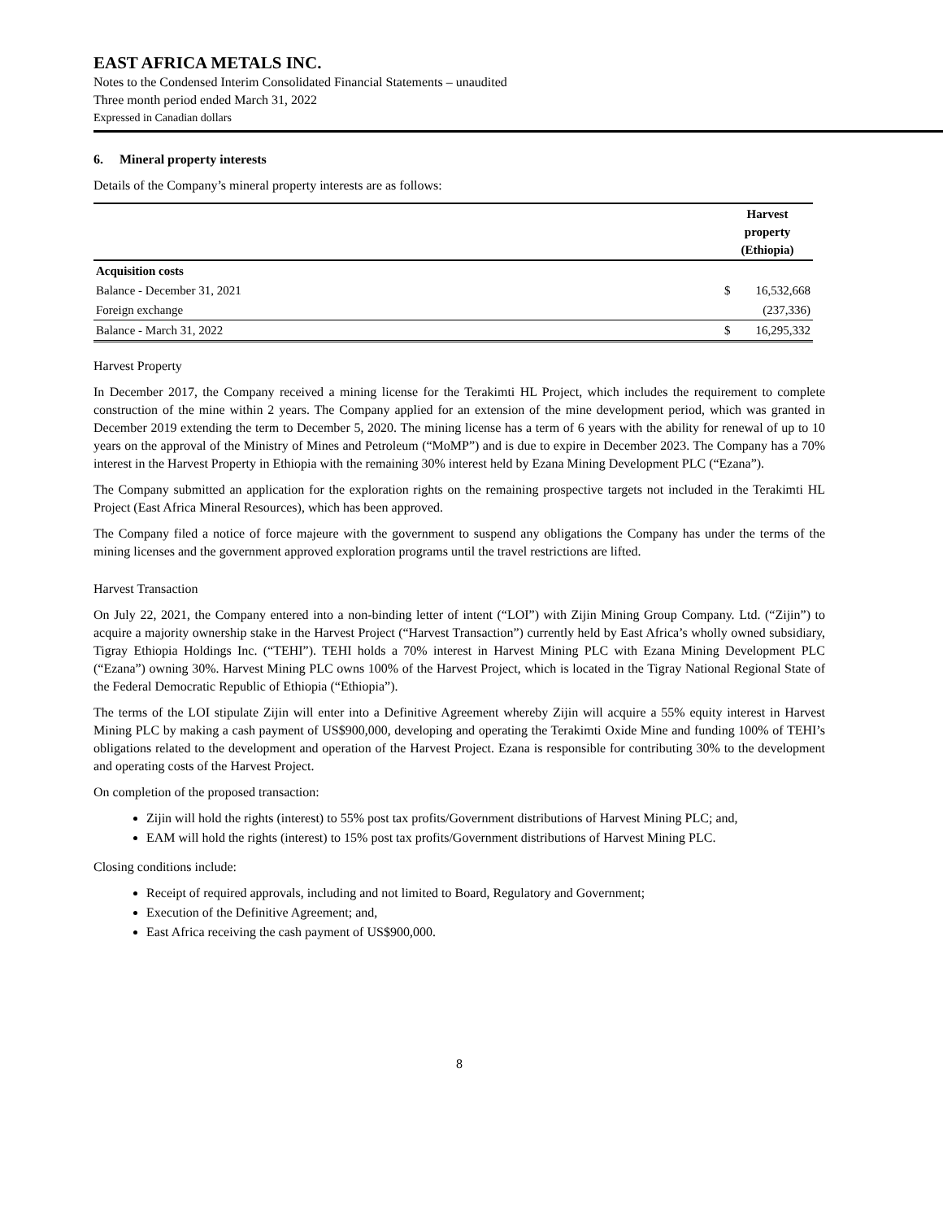EAST AFRICA METALS INC.
Notes to the Condensed Interim Consolidated Financial Statements – unaudited
Three month period ended March 31, 2022
Expressed in Canadian dollars
6. Mineral property interests
Details of the Company’s mineral property interests are as follows:
| | Harvest property (Ethiopia) | |
| Acquisition costs | | |
| Balance - December 31, 2021 | $ | 16,532,668 |
| Foreign exchange | | (237,336) |
| Balance - March 31, 2022 | $ | 16,295,332 |
Harvest Property
In December 2017, the Company received a mining license for the Terakimti HL Project, which includes the requirement to complete construction of the mine within 2 years. The Company applied for an extension of the mine development period, which was granted in December 2019 extending the term to December 5, 2020. The mining license has a term of 6 years with the ability for renewal of up to 10 years on the approval of the Ministry of Mines and Petroleum (“MoMP”) and is due to expire in December 2023. The Company has a 70% interest in the Harvest Property in Ethiopia with the remaining 30% interest held by Ezana Mining Development PLC (“Ezana”).
The Company submitted an application for the exploration rights on the remaining prospective targets not included in the Terakimti HL Project (East Africa Mineral Resources), which has been approved.
The Company filed a notice of force majeure with the government to suspend any obligations the Company has under the terms of the mining licenses and the government approved exploration programs until the travel restrictions are lifted.
Harvest Transaction
On July 22, 2021, the Company entered into a non-binding letter of intent (“LOI”) with Zijin Mining Group Company. Ltd. (“Zijin”) to acquire a majority ownership stake in the Harvest Project (“Harvest Transaction”) currently held by East Africa’s wholly owned subsidiary, Tigray Ethiopia Holdings Inc. (“TEHI”). TEHI holds a 70% interest in Harvest Mining PLC with Ezana Mining Development PLC (“Ezana”) owning 30%. Harvest Mining PLC owns 100% of the Harvest Project, which is located in the Tigray National Regional State of the Federal Democratic Republic of Ethiopia (“Ethiopia”).
The terms of the LOI stipulate Zijin will enter into a Definitive Agreement whereby Zijin will acquire a 55% equity interest in Harvest Mining PLC by making a cash payment of US$900,000, developing and operating the Terakimti Oxide Mine and funding 100% of TEHI’s obligations related to the development and operation of the Harvest Project. Ezana is responsible for contributing 30% to the development and operating costs of the Harvest Project.
On completion of the proposed transaction:
Zijin will hold the rights (interest) to 55% post tax profits/Government distributions of Harvest Mining PLC; and,
EAM will hold the rights (interest) to 15% post tax profits/Government distributions of Harvest Mining PLC.
Closing conditions include:
Receipt of required approvals, including and not limited to Board, Regulatory and Government;
Execution of the Definitive Agreement; and,
East Africa receiving the cash payment of US$900,000.
8